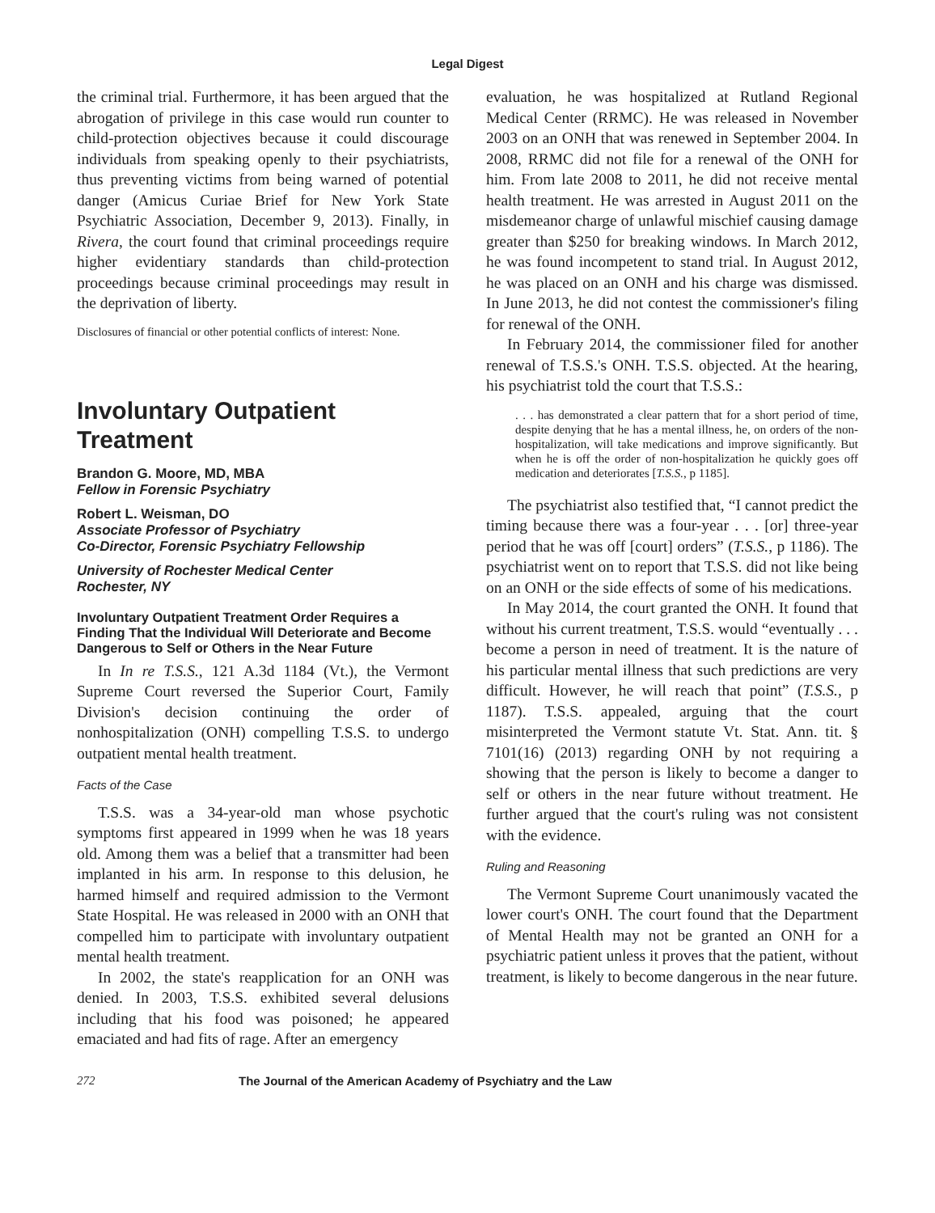Legal Digest
the criminal trial. Furthermore, it has been argued that the abrogation of privilege in this case would run counter to child-protection objectives because it could discourage individuals from speaking openly to their psychiatrists, thus preventing victims from being warned of potential danger (Amicus Curiae Brief for New York State Psychiatric Association, December 9, 2013). Finally, in Rivera, the court found that criminal proceedings require higher evidentiary standards than child-protection proceedings because criminal proceedings may result in the deprivation of liberty.
Disclosures of financial or other potential conflicts of interest: None.
Involuntary Outpatient Treatment
Brandon G. Moore, MD, MBA
Fellow in Forensic Psychiatry
Robert L. Weisman, DO
Associate Professor of Psychiatry
Co-Director, Forensic Psychiatry Fellowship
University of Rochester Medical Center
Rochester, NY
Involuntary Outpatient Treatment Order Requires a Finding That the Individual Will Deteriorate and Become Dangerous to Self or Others in the Near Future
In In re T.S.S., 121 A.3d 1184 (Vt.), the Vermont Supreme Court reversed the Superior Court, Family Division's decision continuing the order of nonhospitalization (ONH) compelling T.S.S. to undergo outpatient mental health treatment.
Facts of the Case
T.S.S. was a 34-year-old man whose psychotic symptoms first appeared in 1999 when he was 18 years old. Among them was a belief that a transmitter had been implanted in his arm. In response to this delusion, he harmed himself and required admission to the Vermont State Hospital. He was released in 2000 with an ONH that compelled him to participate with involuntary outpatient mental health treatment.
In 2002, the state's reapplication for an ONH was denied. In 2003, T.S.S. exhibited several delusions including that his food was poisoned; he appeared emaciated and had fits of rage. After an emergency
evaluation, he was hospitalized at Rutland Regional Medical Center (RRMC). He was released in November 2003 on an ONH that was renewed in September 2004. In 2008, RRMC did not file for a renewal of the ONH for him. From late 2008 to 2011, he did not receive mental health treatment. He was arrested in August 2011 on the misdemeanor charge of unlawful mischief causing damage greater than $250 for breaking windows. In March 2012, he was found incompetent to stand trial. In August 2012, he was placed on an ONH and his charge was dismissed. In June 2013, he did not contest the commissioner's filing for renewal of the ONH.
In February 2014, the commissioner filed for another renewal of T.S.S.'s ONH. T.S.S. objected. At the hearing, his psychiatrist told the court that T.S.S.:
. . . has demonstrated a clear pattern that for a short period of time, despite denying that he has a mental illness, he, on orders of the non-hospitalization, will take medications and improve significantly. But when he is off the order of non-hospitalization he quickly goes off medication and deteriorates [T.S.S., p 1185].
The psychiatrist also testified that, “I cannot predict the timing because there was a four-year . . . [or] three-year period that he was off [court] orders” (T.S.S., p 1186). The psychiatrist went on to report that T.S.S. did not like being on an ONH or the side effects of some of his medications.
In May 2014, the court granted the ONH. It found that without his current treatment, T.S.S. would “eventually . . . become a person in need of treatment. It is the nature of his particular mental illness that such predictions are very difficult. However, he will reach that point” (T.S.S., p 1187). T.S.S. appealed, arguing that the court misinterpreted the Vermont statute Vt. Stat. Ann. tit. § 7101(16) (2013) regarding ONH by not requiring a showing that the person is likely to become a danger to self or others in the near future without treatment. He further argued that the court's ruling was not consistent with the evidence.
Ruling and Reasoning
The Vermont Supreme Court unanimously vacated the lower court's ONH. The court found that the Department of Mental Health may not be granted an ONH for a psychiatric patient unless it proves that the patient, without treatment, is likely to become dangerous in the near future.
272 The Journal of the American Academy of Psychiatry and the Law